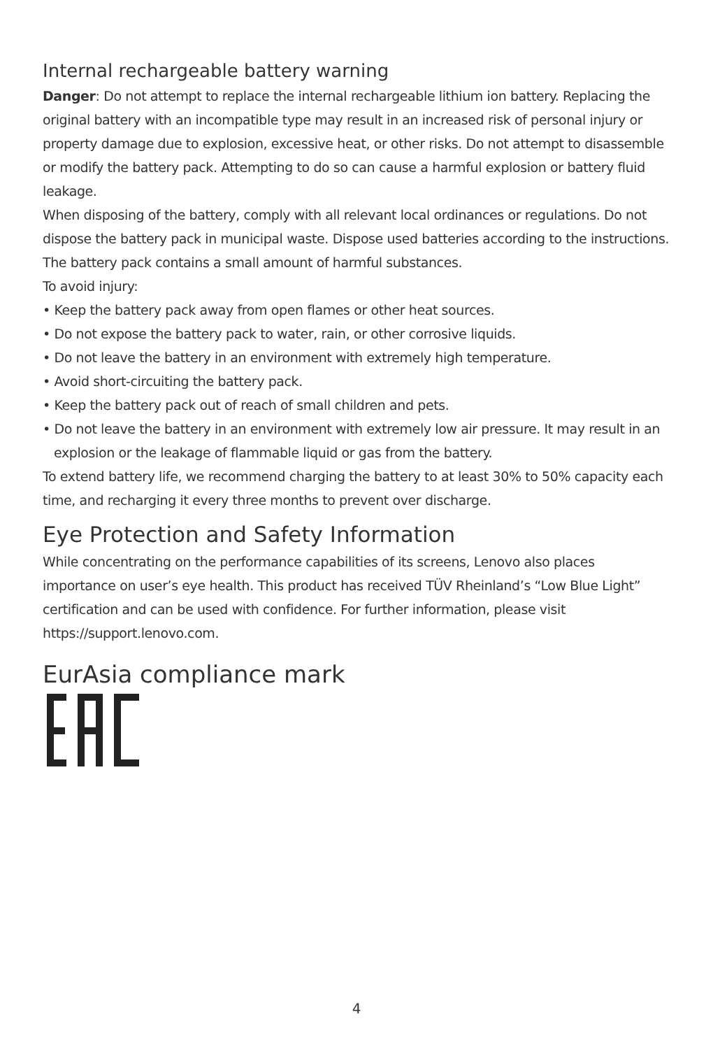Internal rechargeable battery warning
Danger: Do not attempt to replace the internal rechargeable lithium ion battery. Replacing the original battery with an incompatible type may result in an increased risk of personal injury or property damage due to explosion, excessive heat, or other risks. Do not attempt to disassemble or modify the battery pack. Attempting to do so can cause a harmful explosion or battery fluid leakage.
When disposing of the battery, comply with all relevant local ordinances or regulations. Do not dispose the battery pack in municipal waste. Dispose used batteries according to the instructions.
The battery pack contains a small amount of harmful substances.
To avoid injury:
• Keep the battery pack away from open flames or other heat sources.
• Do not expose the battery pack to water, rain, or other corrosive liquids.
• Do not leave the battery in an environment with extremely high temperature.
• Avoid short-circuiting the battery pack.
• Keep the battery pack out of reach of small children and pets.
• Do not leave the battery in an environment with extremely low air pressure. It may result in an explosion or the leakage of flammable liquid or gas from the battery.
To extend battery life, we recommend charging the battery to at least 30% to 50% capacity each time, and recharging it every three months to prevent over discharge.
Eye Protection and Safety Information
While concentrating on the performance capabilities of its screens, Lenovo also places importance on user’s eye health. This product has received TÜV Rheinland’s “Low Blue Light” certification and can be used with confidence. For further information, please visit https://support.lenovo.com.
EurAsia compliance mark
4